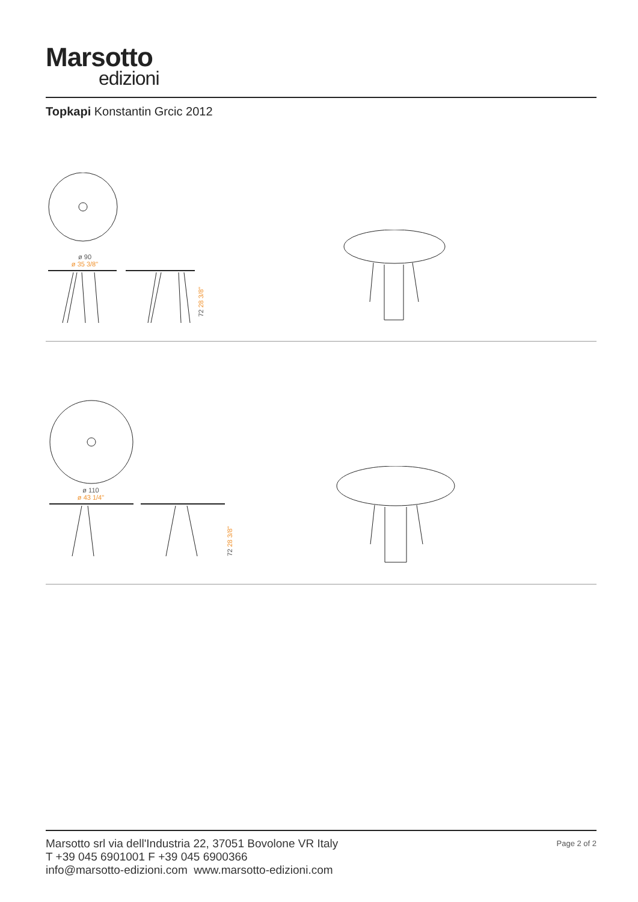Marsotto
edizioni
Topkapi Konstantin Grcic 2012
ø 90
ø 35 3/8"
72 28 3/8"
ø 110
ø 43 1/4"
72 28 3/8"
Page 2 of 2
Marsotto srl via dell'Industria 22, 37051 Bovolone VR Italy
T +39 045 6901001 F +39 045 6900366
info@marsotto-edizioni.com www.marsotto-edizioni.com